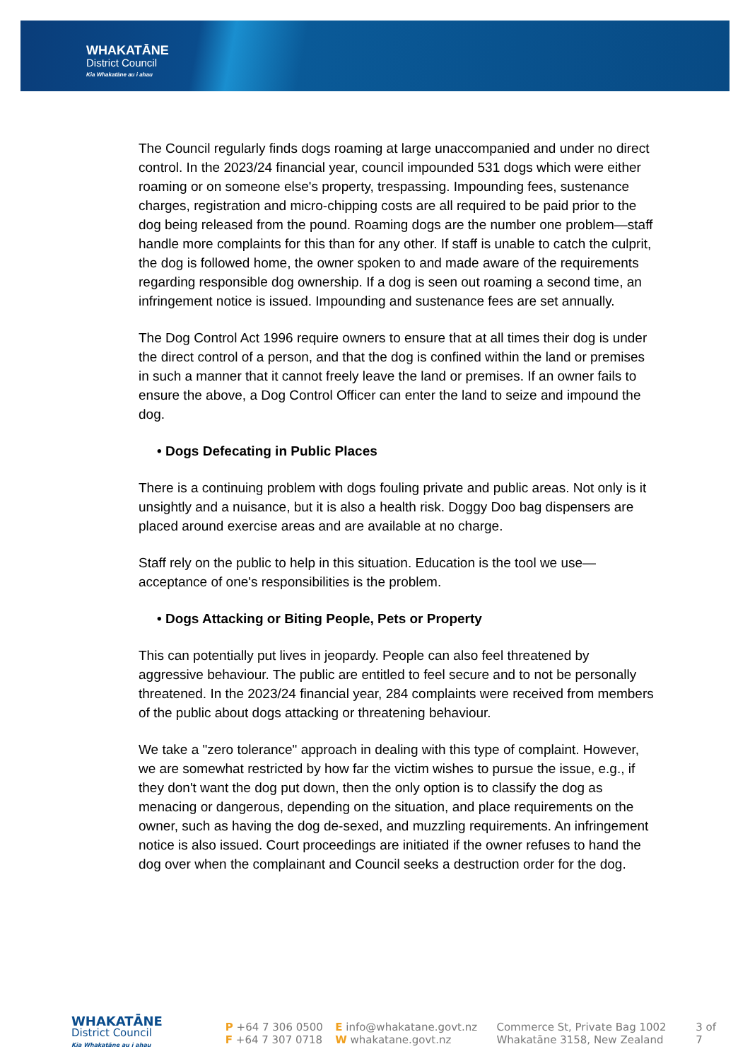WHAKATĀNE
District Council
Kia Whakatāne au i ahau
The Council regularly finds dogs roaming at large unaccompanied and under no direct control. In the 2023/24 financial year, council impounded 531 dogs which were either roaming or on someone else's property, trespassing. Impounding fees, sustenance charges, registration and micro-chipping costs are all required to be paid prior to the dog being released from the pound. Roaming dogs are the number one problem—staff handle more complaints for this than for any other. If staff is unable to catch the culprit, the dog is followed home, the owner spoken to and made aware of the requirements regarding responsible dog ownership. If a dog is seen out roaming a second time, an infringement notice is issued. Impounding and sustenance fees are set annually.
The Dog Control Act 1996 require owners to ensure that at all times their dog is under the direct control of a person, and that the dog is confined within the land or premises in such a manner that it cannot freely leave the land or premises. If an owner fails to ensure the above, a Dog Control Officer can enter the land to seize and impound the dog.
• Dogs Defecating in Public Places
There is a continuing problem with dogs fouling private and public areas. Not only is it unsightly and a nuisance, but it is also a health risk. Doggy Doo bag dispensers are placed around exercise areas and are available at no charge.
Staff rely on the public to help in this situation. Education is the tool we use—acceptance of one's responsibilities is the problem.
• Dogs Attacking or Biting People, Pets or Property
This can potentially put lives in jeopardy. People can also feel threatened by aggressive behaviour. The public are entitled to feel secure and to not be personally threatened. In the 2023/24 financial year, 284 complaints were received from members of the public about dogs attacking or threatening behaviour.
We take a "zero tolerance" approach in dealing with this type of complaint. However, we are somewhat restricted by how far the victim wishes to pursue the issue, e.g., if they don't want the dog put down, then the only option is to classify the dog as menacing or dangerous, depending on the situation, and place requirements on the owner, such as having the dog de-sexed, and muzzling requirements. An infringement notice is also issued. Court proceedings are initiated if the owner refuses to hand the dog over when the complainant and Council seeks a destruction order for the dog.
WHAKATĀNE
District Council
Kia Whakatāne au i ahau
P +64 7 306 0500
F +64 7 307 0718
E info@whakatane.govt.nz
W whakatane.govt.nz
Commerce St, Private Bag 1002
Whakatāne 3158, New Zealand
3 of 7